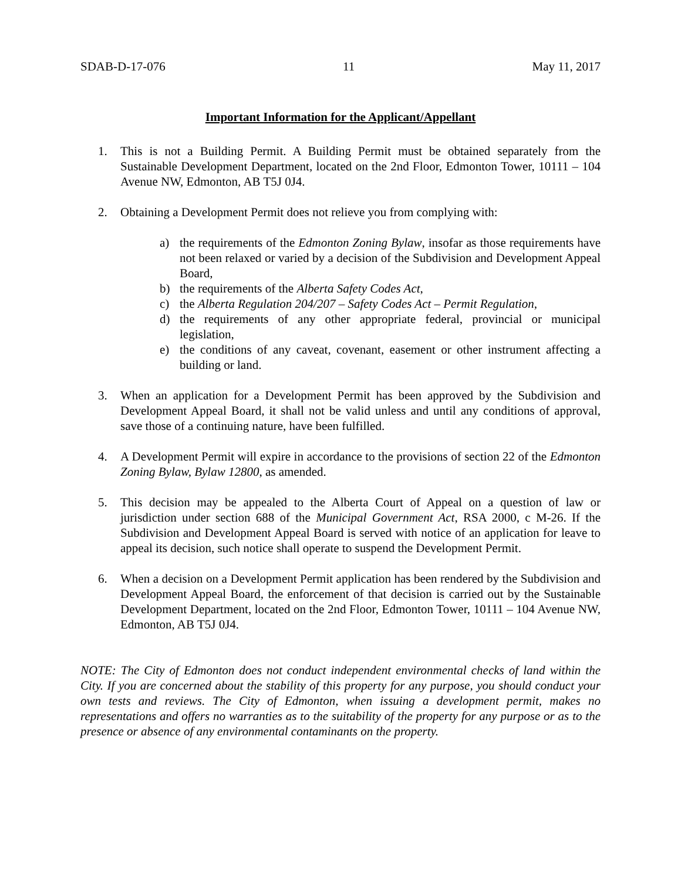SDAB-D-17-076 11 May 11, 2017
Important Information for the Applicant/Appellant
1. This is not a Building Permit. A Building Permit must be obtained separately from the Sustainable Development Department, located on the 2nd Floor, Edmonton Tower, 10111 – 104 Avenue NW, Edmonton, AB T5J 0J4.
2. Obtaining a Development Permit does not relieve you from complying with:
a) the requirements of the Edmonton Zoning Bylaw, insofar as those requirements have not been relaxed or varied by a decision of the Subdivision and Development Appeal Board,
b) the requirements of the Alberta Safety Codes Act,
c) the Alberta Regulation 204/207 – Safety Codes Act – Permit Regulation,
d) the requirements of any other appropriate federal, provincial or municipal legislation,
e) the conditions of any caveat, covenant, easement or other instrument affecting a building or land.
3. When an application for a Development Permit has been approved by the Subdivision and Development Appeal Board, it shall not be valid unless and until any conditions of approval, save those of a continuing nature, have been fulfilled.
4. A Development Permit will expire in accordance to the provisions of section 22 of the Edmonton Zoning Bylaw, Bylaw 12800, as amended.
5. This decision may be appealed to the Alberta Court of Appeal on a question of law or jurisdiction under section 688 of the Municipal Government Act, RSA 2000, c M-26. If the Subdivision and Development Appeal Board is served with notice of an application for leave to appeal its decision, such notice shall operate to suspend the Development Permit.
6. When a decision on a Development Permit application has been rendered by the Subdivision and Development Appeal Board, the enforcement of that decision is carried out by the Sustainable Development Department, located on the 2nd Floor, Edmonton Tower, 10111 – 104 Avenue NW, Edmonton, AB T5J 0J4.
NOTE: The City of Edmonton does not conduct independent environmental checks of land within the City. If you are concerned about the stability of this property for any purpose, you should conduct your own tests and reviews. The City of Edmonton, when issuing a development permit, makes no representations and offers no warranties as to the suitability of the property for any purpose or as to the presence or absence of any environmental contaminants on the property.